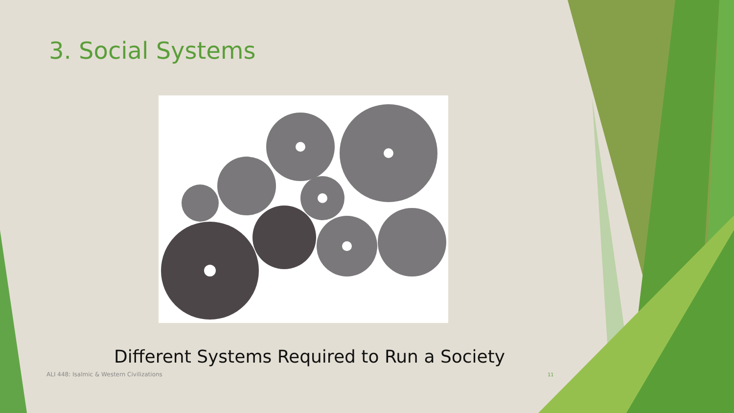3. Social Systems
Different Systems Required to Run a Society
ALI 448: Isalmic & Western Civilizations
11